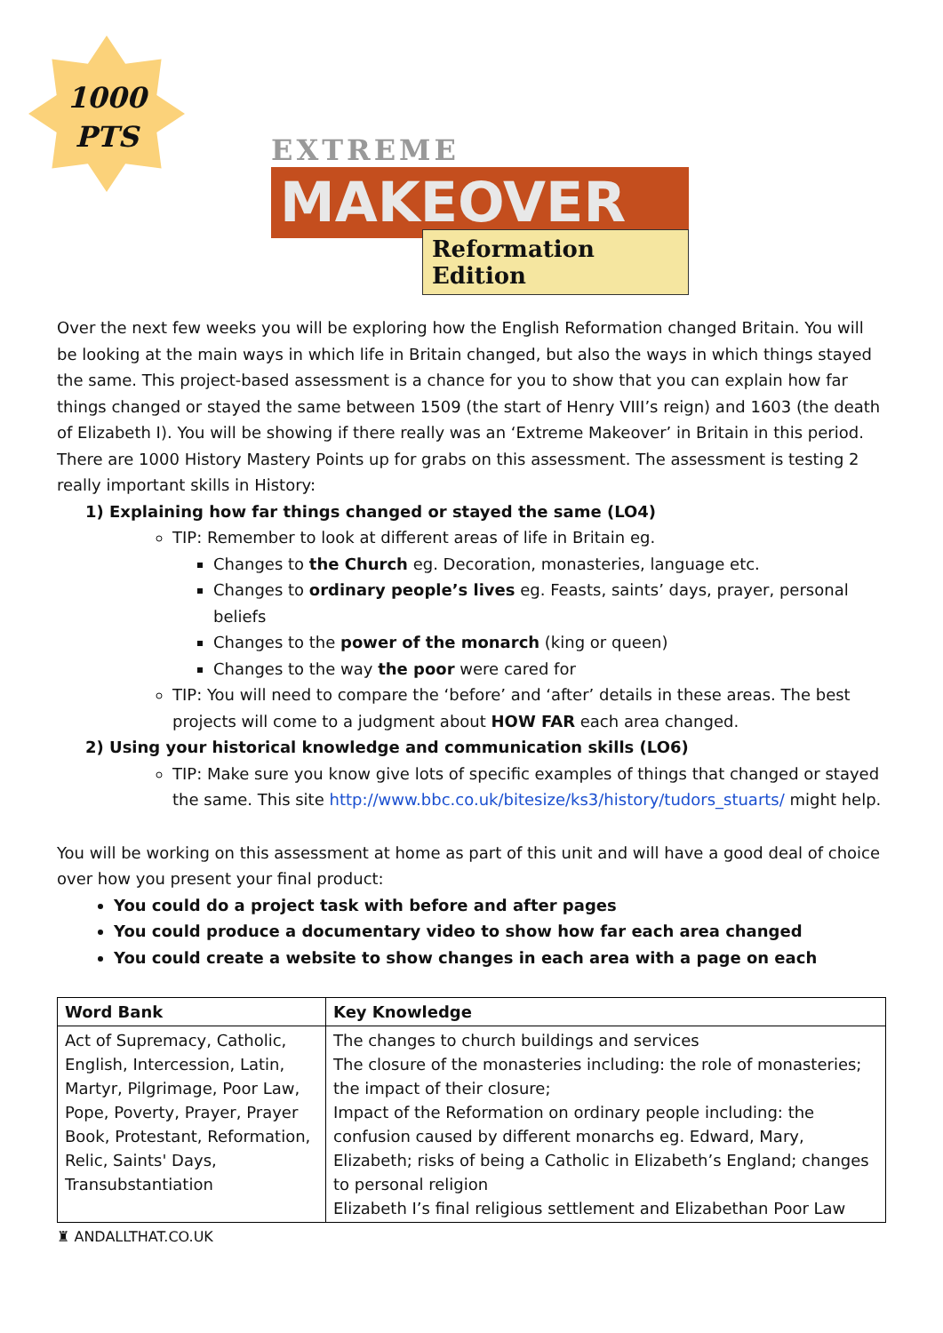1000
PTS
EXTREME
MAKEOVER
Reformation Edition
Over the next few weeks you will be exploring how the English Reformation changed Britain. You will be looking at the main ways in which life in Britain changed, but also the ways in which things stayed the same. This project-based assessment is a chance for you to show that you can explain how far things changed or stayed the same between 1509 (the start of Henry VIII’s reign) and 1603 (the death of Elizabeth I). You will be showing if there really was an ‘Extreme Makeover’ in Britain in this period. There are 1000 History Mastery Points up for grabs on this assessment. The assessment is testing 2 really important skills in History:
1) Explaining how far things changed or stayed the same (LO4)
TIP: Remember to look at different areas of life in Britain eg.
Changes to the Church eg. Decoration, monasteries, language etc.
Changes to ordinary people’s lives eg. Feasts, saints’ days, prayer, personal beliefs
Changes to the power of the monarch (king or queen)
Changes to the way the poor were cared for
TIP: You will need to compare the ‘before’ and ‘after’ details in these areas. The best projects will come to a judgment about HOW FAR each area changed.
2) Using your historical knowledge and communication skills (LO6)
TIP: Make sure you know give lots of specific examples of things that changed or stayed the same. This site http://www.bbc.co.uk/bitesize/ks3/history/tudors_stuarts/ might help.
You will be working on this assessment at home as part of this unit and will have a good deal of choice over how you present your final product:
You could do a project task with before and after pages
You could produce a documentary video to show how far each area changed
You could create a website to show changes in each area with a page on each
| Word Bank | Key Knowledge |
| --- | --- |
| Act of Supremacy, Catholic, English, Intercession, Latin, Martyr, Pilgrimage, Poor Law, Pope, Poverty, Prayer, Prayer Book, Protestant, Reformation, Relic, Saints' Days, Transubstantiation | The changes to church buildings and services The closure of the monasteries including: the role of monasteries; the impact of their closure; Impact of the Reformation on ordinary people including: the confusion caused by different monarchs eg. Edward, Mary, Elizabeth; risks of being a Catholic in Elizabeth’s England; changes to personal religion Elizabeth I’s final religious settlement and Elizabethan Poor Law |
♜ ANDALLTHAT.CO.UK